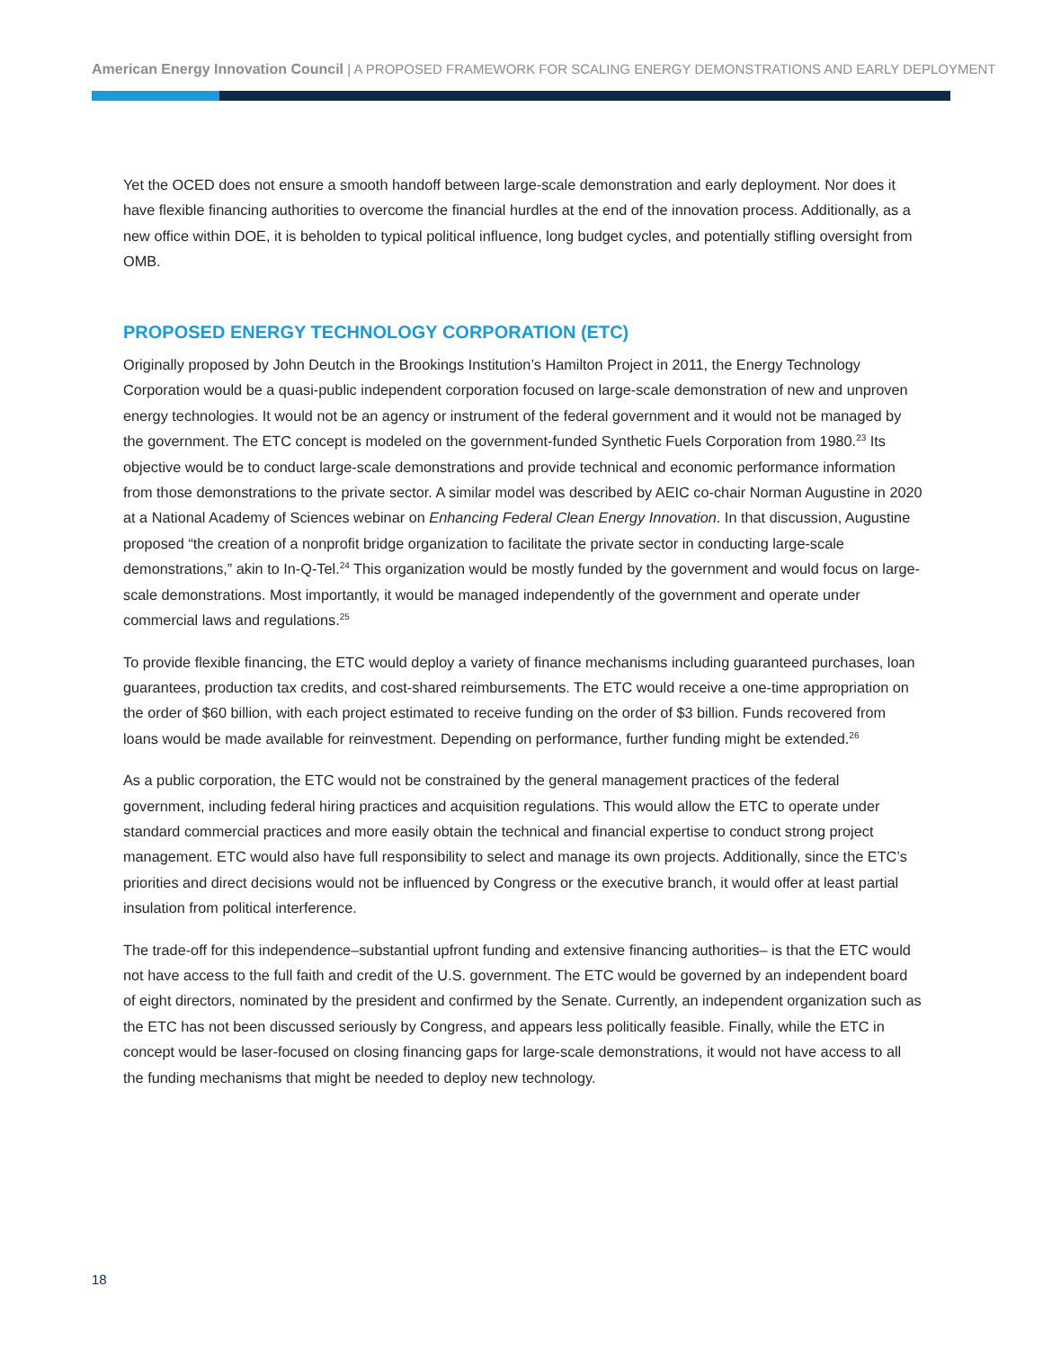American Energy Innovation Council | A PROPOSED FRAMEWORK FOR SCALING ENERGY DEMONSTRATIONS AND EARLY DEPLOYMENT
Yet the OCED does not ensure a smooth handoff between large-scale demonstration and early deployment. Nor does it have flexible financing authorities to overcome the financial hurdles at the end of the innovation process. Additionally, as a new office within DOE, it is beholden to typical political influence, long budget cycles, and potentially stifling oversight from OMB.
PROPOSED ENERGY TECHNOLOGY CORPORATION (ETC)
Originally proposed by John Deutch in the Brookings Institution’s Hamilton Project in 2011, the Energy Technology Corporation would be a quasi-public independent corporation focused on large-scale demonstration of new and unproven energy technologies. It would not be an agency or instrument of the federal government and it would not be managed by the government. The ETC concept is modeled on the government-funded Synthetic Fuels Corporation from 1980.<sup>23</sup> Its objective would be to conduct large-scale demonstrations and provide technical and economic performance information from those demonstrations to the private sector. A similar model was described by AEIC co-chair Norman Augustine in 2020 at a National Academy of Sciences webinar on Enhancing Federal Clean Energy Innovation. In that discussion, Augustine proposed “the creation of a nonprofit bridge organization to facilitate the private sector in conducting large-scale demonstrations,” akin to In-Q-Tel.<sup>24</sup> This organization would be mostly funded by the government and would focus on large-scale demonstrations. Most importantly, it would be managed independently of the government and operate under commercial laws and regulations.<sup>25</sup>
To provide flexible financing, the ETC would deploy a variety of finance mechanisms including guaranteed purchases, loan guarantees, production tax credits, and cost-shared reimbursements. The ETC would receive a one-time appropriation on the order of $60 billion, with each project estimated to receive funding on the order of $3 billion. Funds recovered from loans would be made available for reinvestment. Depending on performance, further funding might be extended.<sup>26</sup>
As a public corporation, the ETC would not be constrained by the general management practices of the federal government, including federal hiring practices and acquisition regulations. This would allow the ETC to operate under standard commercial practices and more easily obtain the technical and financial expertise to conduct strong project management. ETC would also have full responsibility to select and manage its own projects. Additionally, since the ETC’s priorities and direct decisions would not be influenced by Congress or the executive branch, it would offer at least partial insulation from political interference.
The trade-off for this independence–substantial upfront funding and extensive financing authorities– is that the ETC would not have access to the full faith and credit of the U.S. government. The ETC would be governed by an independent board of eight directors, nominated by the president and confirmed by the Senate. Currently, an independent organization such as the ETC has not been discussed seriously by Congress, and appears less politically feasible. Finally, while the ETC in concept would be laser-focused on closing financing gaps for large-scale demonstrations, it would not have access to all the funding mechanisms that might be needed to deploy new technology.
18